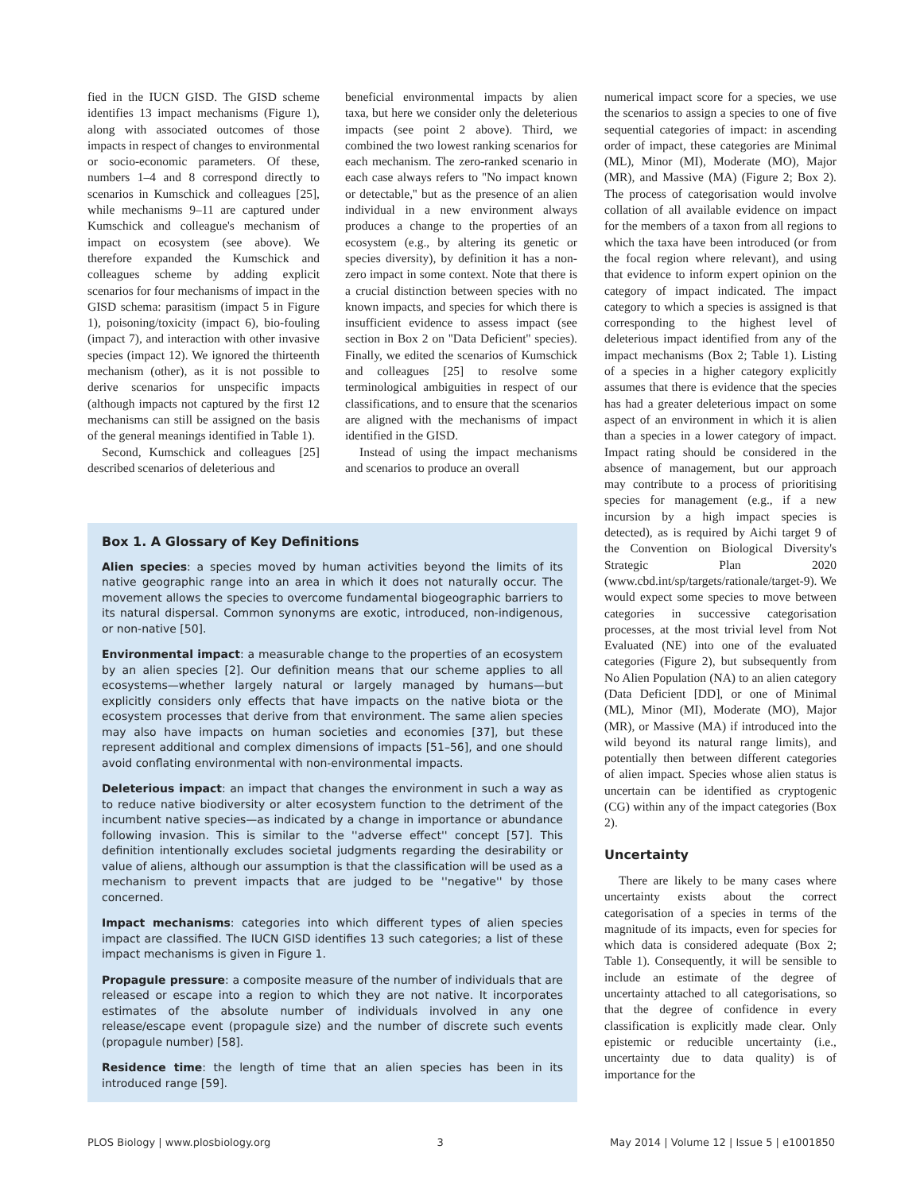fied in the IUCN GISD. The GISD scheme identifies 13 impact mechanisms (Figure 1), along with associated outcomes of those impacts in respect of changes to environmental or socio-economic parameters. Of these, numbers 1–4 and 8 correspond directly to scenarios in Kumschick and colleagues [25], while mechanisms 9–11 are captured under Kumschick and colleague's mechanism of impact on ecosystem (see above). We therefore expanded the Kumschick and colleagues scheme by adding explicit scenarios for four mechanisms of impact in the GISD schema: parasitism (impact 5 in Figure 1), poisoning/toxicity (impact 6), bio-fouling (impact 7), and interaction with other invasive species (impact 12). We ignored the thirteenth mechanism (other), as it is not possible to derive scenarios for unspecific impacts (although impacts not captured by the first 12 mechanisms can still be assigned on the basis of the general meanings identified in Table 1).
Second, Kumschick and colleagues [25] described scenarios of deleterious and
beneficial environmental impacts by alien taxa, but here we consider only the deleterious impacts (see point 2 above). Third, we combined the two lowest ranking scenarios for each mechanism. The zero-ranked scenario in each case always refers to ''No impact known or detectable,'' but as the presence of an alien individual in a new environment always produces a change to the properties of an ecosystem (e.g., by altering its genetic or species diversity), by definition it has a non-zero impact in some context. Note that there is a crucial distinction between species with no known impacts, and species for which there is insufficient evidence to assess impact (see section in Box 2 on ''Data Deficient'' species). Finally, we edited the scenarios of Kumschick and colleagues [25] to resolve some terminological ambiguities in respect of our classifications, and to ensure that the scenarios are aligned with the mechanisms of impact identified in the GISD.
Instead of using the impact mechanisms and scenarios to produce an overall
Box 1. A Glossary of Key Definitions
Alien species: a species moved by human activities beyond the limits of its native geographic range into an area in which it does not naturally occur. The movement allows the species to overcome fundamental biogeographic barriers to its natural dispersal. Common synonyms are exotic, introduced, non-indigenous, or non-native [50].
Environmental impact: a measurable change to the properties of an ecosystem by an alien species [2]. Our definition means that our scheme applies to all ecosystems—whether largely natural or largely managed by humans—but explicitly considers only effects that have impacts on the native biota or the ecosystem processes that derive from that environment. The same alien species may also have impacts on human societies and economies [37], but these represent additional and complex dimensions of impacts [51–56], and one should avoid conflating environmental with non-environmental impacts.
Deleterious impact: an impact that changes the environment in such a way as to reduce native biodiversity or alter ecosystem function to the detriment of the incumbent native species—as indicated by a change in importance or abundance following invasion. This is similar to the ''adverse effect'' concept [57]. This definition intentionally excludes societal judgments regarding the desirability or value of aliens, although our assumption is that the classification will be used as a mechanism to prevent impacts that are judged to be ''negative'' by those concerned.
Impact mechanisms: categories into which different types of alien species impact are classified. The IUCN GISD identifies 13 such categories; a list of these impact mechanisms is given in Figure 1.
Propagule pressure: a composite measure of the number of individuals that are released or escape into a region to which they are not native. It incorporates estimates of the absolute number of individuals involved in any one release/escape event (propagule size) and the number of discrete such events (propagule number) [58].
Residence time: the length of time that an alien species has been in its introduced range [59].
numerical impact score for a species, we use the scenarios to assign a species to one of five sequential categories of impact: in ascending order of impact, these categories are Minimal (ML), Minor (MI), Moderate (MO), Major (MR), and Massive (MA) (Figure 2; Box 2). The process of categorisation would involve collation of all available evidence on impact for the members of a taxon from all regions to which the taxa have been introduced (or from the focal region where relevant), and using that evidence to inform expert opinion on the category of impact indicated. The impact category to which a species is assigned is that corresponding to the highest level of deleterious impact identified from any of the impact mechanisms (Box 2; Table 1). Listing of a species in a higher category explicitly assumes that there is evidence that the species has had a greater deleterious impact on some aspect of an environment in which it is alien than a species in a lower category of impact. Impact rating should be considered in the absence of management, but our approach may contribute to a process of prioritising species for management (e.g., if a new incursion by a high impact species is detected), as is required by Aichi target 9 of the Convention on Biological Diversity's Strategic Plan 2020 (www.cbd.int/sp/targets/rationale/target-9). We would expect some species to move between categories in successive categorisation processes, at the most trivial level from Not Evaluated (NE) into one of the evaluated categories (Figure 2), but subsequently from No Alien Population (NA) to an alien category (Data Deficient [DD], or one of Minimal (ML), Minor (MI), Moderate (MO), Major (MR), or Massive (MA) if introduced into the wild beyond its natural range limits), and potentially then between different categories of alien impact. Species whose alien status is uncertain can be identified as cryptogenic (CG) within any of the impact categories (Box 2).
Uncertainty
There are likely to be many cases where uncertainty exists about the correct categorisation of a species in terms of the magnitude of its impacts, even for species for which data is considered adequate (Box 2; Table 1). Consequently, it will be sensible to include an estimate of the degree of uncertainty attached to all categorisations, so that the degree of confidence in every classification is explicitly made clear. Only epistemic or reducible uncertainty (i.e., uncertainty due to data quality) is of importance for the
PLOS Biology | www.plosbiology.org 3 May 2014 | Volume 12 | Issue 5 | e1001850